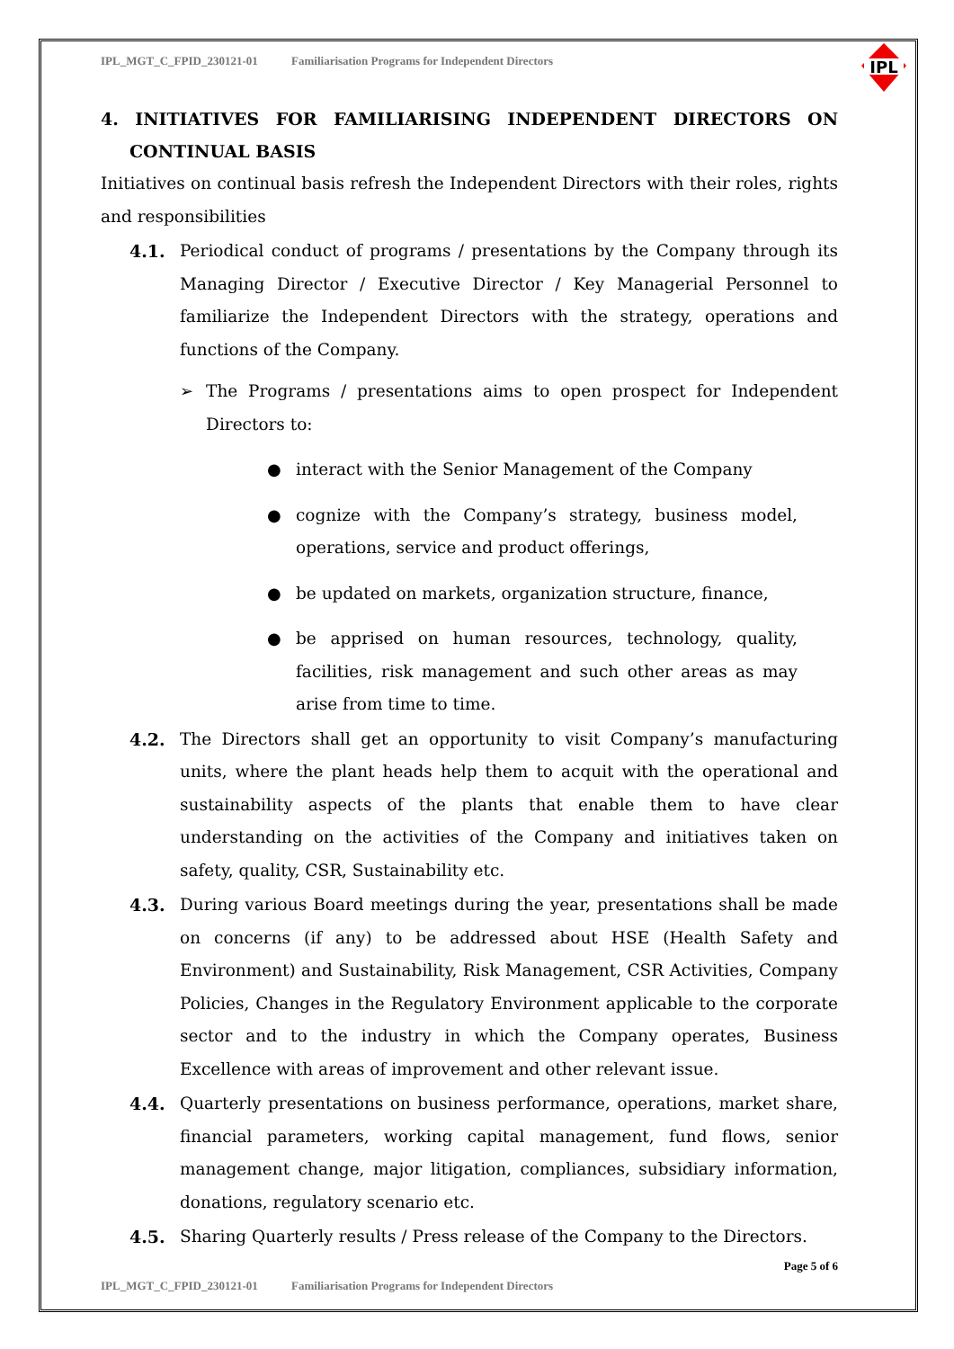IPL
IPL_MGT_C_FPID_230121-01 Familiarisation Programs for Independent Directors
4. INITIATIVES FOR FAMILIARISING INDEPENDENT DIRECTORS ON CONTINUAL BASIS
Initiatives on continual basis refresh the Independent Directors with their roles, rights and responsibilities
4.1. Periodical conduct of programs / presentations by the Company through its Managing Director / Executive Director / Key Managerial Personnel to familiarize the Independent Directors with the strategy, operations and functions of the Company.
➢ The Programs / presentations aims to open prospect for Independent Directors to:
● interact with the Senior Management of the Company
● cognize with the Company’s strategy, business model, operations, service and product offerings,
● be updated on markets, organization structure, finance,
● be apprised on human resources, technology, quality, facilities, risk management and such other areas as may arise from time to time.
4.2. The Directors shall get an opportunity to visit Company’s manufacturing units, where the plant heads help them to acquit with the operational and sustainability aspects of the plants that enable them to have clear understanding on the activities of the Company and initiatives taken on safety, quality, CSR, Sustainability etc.
4.3. During various Board meetings during the year, presentations shall be made on concerns (if any) to be addressed about HSE (Health Safety and Environment) and Sustainability, Risk Management, CSR Activities, Company Policies, Changes in the Regulatory Environment applicable to the corporate sector and to the industry in which the Company operates, Business Excellence with areas of improvement and other relevant issue.
4.4. Quarterly presentations on business performance, operations, market share, financial parameters, working capital management, fund flows, senior management change, major litigation, compliances, subsidiary information, donations, regulatory scenario etc.
4.5. Sharing Quarterly results / Press release of the Company to the Directors.
Page 5 of 6
IPL_MGT_C_FPID_230121-01 Familiarisation Programs for Independent Directors